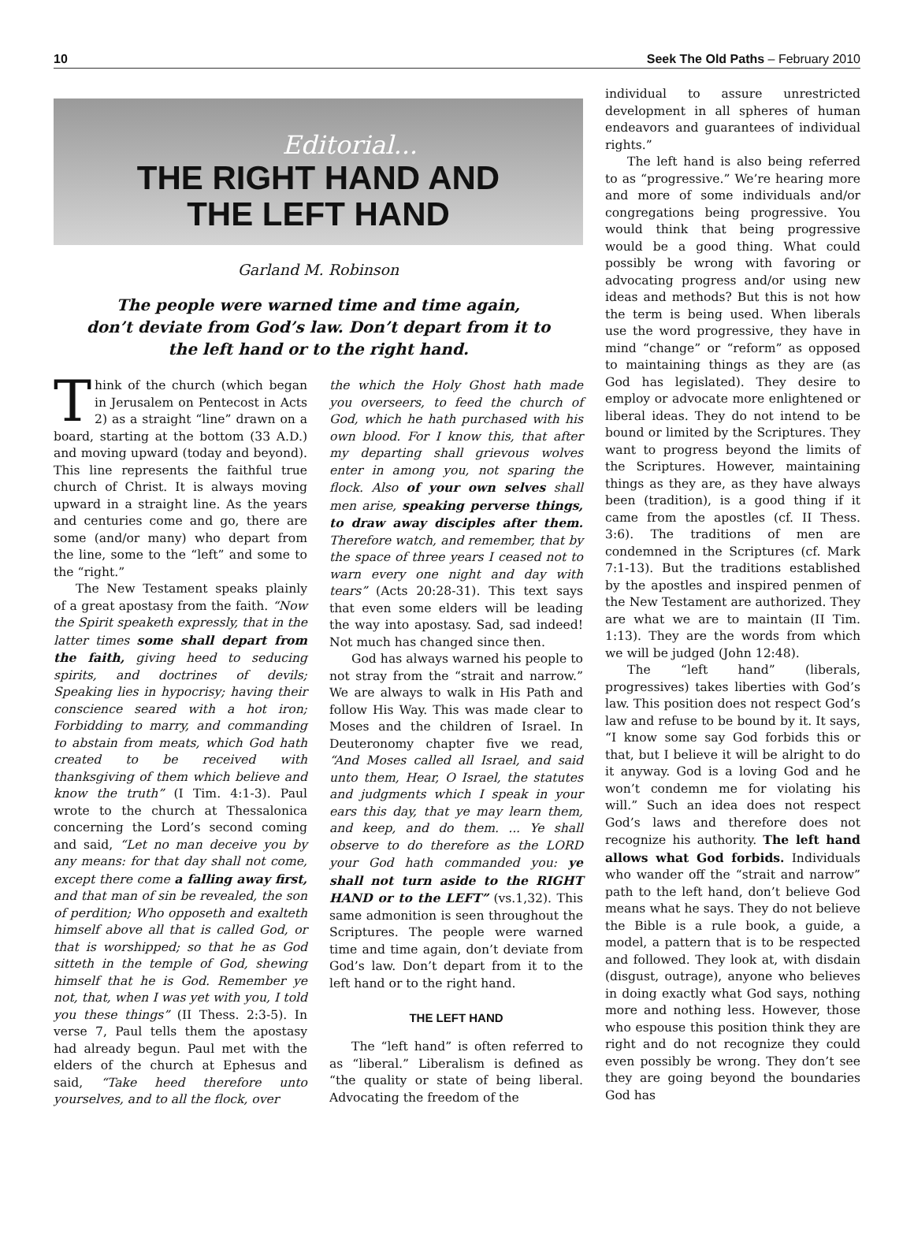10 Seek The Old Paths – February 2010
Editorial...
THE RIGHT HAND AND
THE LEFT HAND
Garland M. Robinson
The people were warned time and time again,
don’t deviate from God’s law. Don’t depart from it to
the left hand or to the right hand.
Think of the church (which began in Jerusalem on Pentecost in Acts 2) as a straight “line” drawn on a board, starting at the bottom (33 A.D.) and moving upward (today and beyond). This line represents the faithful true church of Christ. It is always moving upward in a straight line. As the years and centuries come and go, there are some (and/or many) who depart from the line, some to the “left” and some to the “right.”
The New Testament speaks plainly of a great apostasy from the faith. “Now the Spirit speaketh expressly, that in the latter times some shall depart from the faith, giving heed to seducing spirits, and doctrines of devils; Speaking lies in hypocrisy; having their conscience seared with a hot iron; Forbidding to marry, and commanding to abstain from meats, which God hath created to be received with thanksgiving of them which believe and know the truth” (I Tim. 4:1-3). Paul wrote to the church at Thessalonica concerning the Lord’s second coming and said, “Let no man deceive you by any means: for that day shall not come, except there come a falling away first, and that man of sin be revealed, the son of perdition; Who opposeth and exalteth himself above all that is called God, or that is worshipped; so that he as God sitteth in the temple of God, shewing himself that he is God. Remember ye not, that, when I was yet with you, I told you these things” (II Thess. 2:3-5). In verse 7, Paul tells them the apostasy had already begun. Paul met with the elders of the church at Ephesus and said, “Take heed therefore unto yourselves, and to all the flock, over
the which the Holy Ghost hath made you overseers, to feed the church of God, which he hath purchased with his own blood. For I know this, that after my departing shall grievous wolves enter in among you, not sparing the flock. Also of your own selves shall men arise, speaking perverse things, to draw away disciples after them. Therefore watch, and remember, that by the space of three years I ceased not to warn every one night and day with tears” (Acts 20:28-31). This text says that even some elders will be leading the way into apostasy. Sad, sad indeed! Not much has changed since then.
God has always warned his people to not stray from the “strait and narrow.” We are always to walk in His Path and follow His Way. This was made clear to Moses and the children of Israel. In Deuteronomy chapter five we read, “And Moses called all Israel, and said unto them, Hear, O Israel, the statutes and judgments which I speak in your ears this day, that ye may learn them, and keep, and do them. ... Ye shall observe to do therefore as the LORD your God hath commanded you: ye shall not turn aside to the RIGHT HAND or to the LEFT” (vs.1,32). This same admonition is seen throughout the Scriptures. The people were warned time and time again, don’t deviate from God’s law. Don’t depart from it to the left hand or to the right hand.
THE LEFT HAND
The “left hand” is often referred to as “liberal.” Liberalism is defined as “the quality or state of being liberal. Advocating the freedom of the
individual to assure unrestricted development in all spheres of human endeavors and guarantees of individual rights.”
The left hand is also being referred to as “progressive.” We’re hearing more and more of some individuals and/or congregations being progressive. You would think that being progressive would be a good thing. What could possibly be wrong with favoring or advocating progress and/or using new ideas and methods? But this is not how the term is being used. When liberals use the word progressive, they have in mind “change” or “reform” as opposed to maintaining things as they are (as God has legislated). They desire to employ or advocate more enlightened or liberal ideas. They do not intend to be bound or limited by the Scriptures. They want to progress beyond the limits of the Scriptures. However, maintaining things as they are, as they have always been (tradition), is a good thing if it came from the apostles (cf. II Thess. 3:6). The traditions of men are condemned in the Scriptures (cf. Mark 7:1-13). But the traditions established by the apostles and inspired penmen of the New Testament are authorized. They are what we are to maintain (II Tim. 1:13). They are the words from which we will be judged (John 12:48).
The “left hand” (liberals, progressives) takes liberties with God’s law. This position does not respect God’s law and refuse to be bound by it. It says, “I know some say God forbids this or that, but I believe it will be alright to do it anyway. God is a loving God and he won’t condemn me for violating his will.” Such an idea does not respect God’s laws and therefore does not recognize his authority. The left hand allows what God forbids. Individuals who wander off the “strait and narrow” path to the left hand, don’t believe God means what he says. They do not believe the Bible is a rule book, a guide, a model, a pattern that is to be respected and followed. They look at, with disdain (disgust, outrage), anyone who believes in doing exactly what God says, nothing more and nothing less. However, those who espouse this position think they are right and do not recognize they could even possibly be wrong. They don’t see they are going beyond the boundaries God has